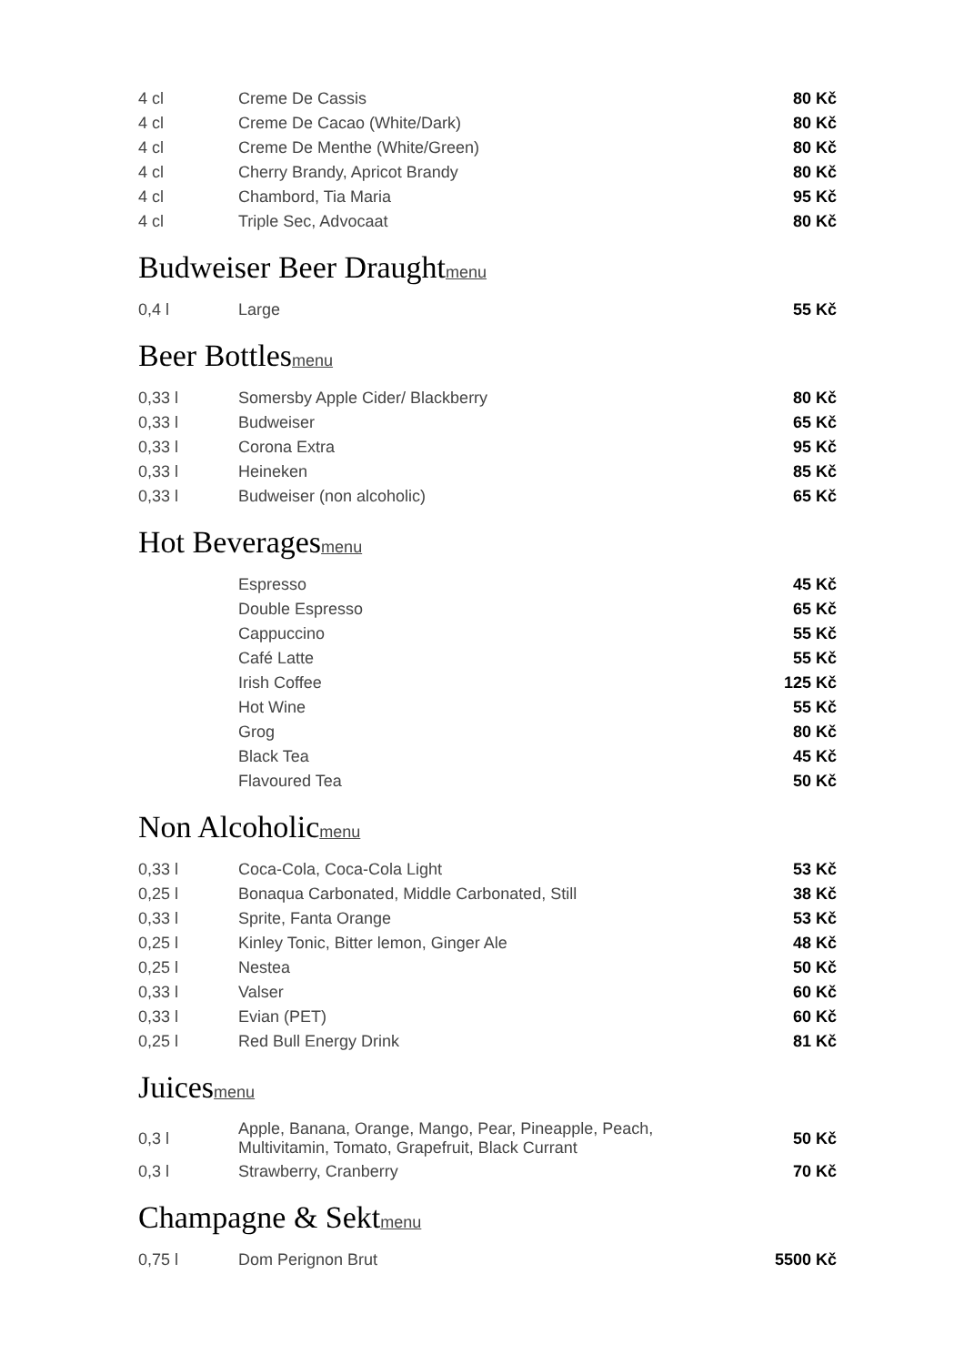| 4 cl | Creme De Cassis | 80 Kč |
| 4 cl | Creme De Cacao (White/Dark) | 80 Kč |
| 4 cl | Creme De Menthe (White/Green) | 80 Kč |
| 4 cl | Cherry Brandy, Apricot Brandy | 80 Kč |
| 4 cl | Chambord, Tia Maria | 95 Kč |
| 4 cl | Triple Sec, Advocaat | 80 Kč |
Budweiser Beer Draughtmenu
| 0,4 l | Large | 55 Kč |
Beer Bottlesmenu
| 0,33 l | Somersby Apple Cider/ Blackberry | 80 Kč |
| 0,33 l | Budweiser | 65 Kč |
| 0,33 l | Corona Extra | 95 Kč |
| 0,33 l | Heineken | 85 Kč |
| 0,33 l | Budweiser (non alcoholic) | 65 Kč |
Hot Beveragesmenu
| | Espresso | 45 Kč |
| | Double Espresso | 65 Kč |
| | Cappuccino | 55 Kč |
| | Café Latte | 55 Kč |
| | Irish Coffee | 125 Kč |
| | Hot Wine | 55 Kč |
| | Grog | 80 Kč |
| | Black Tea | 45 Kč |
| | Flavoured Tea | 50 Kč |
Non Alcoholicmenu
| 0,33 l | Coca-Cola, Coca-Cola Light | 53 Kč |
| 0,25 l | Bonaqua Carbonated, Middle Carbonated, Still | 38 Kč |
| 0,33 l | Sprite, Fanta Orange | 53 Kč |
| 0,25 l | Kinley Tonic, Bitter lemon, Ginger Ale | 48 Kč |
| 0,25 l | Nestea | 50 Kč |
| 0,33 l | Valser | 60 Kč |
| 0,33 l | Evian (PET) | 60 Kč |
| 0,25 l | Red Bull Energy Drink | 81 Kč |
Juicesmenu
| 0,3 l | Apple, Banana, Orange, Mango, Pear, Pineapple, Peach, Multivitamin, Tomato, Grapefruit, Black Currant | 50 Kč |
| 0,3 l | Strawberry, Cranberry | 70 Kč |
Champagne & Sektmenu
| 0,75 l | Dom Perignon Brut | 5500 Kč |